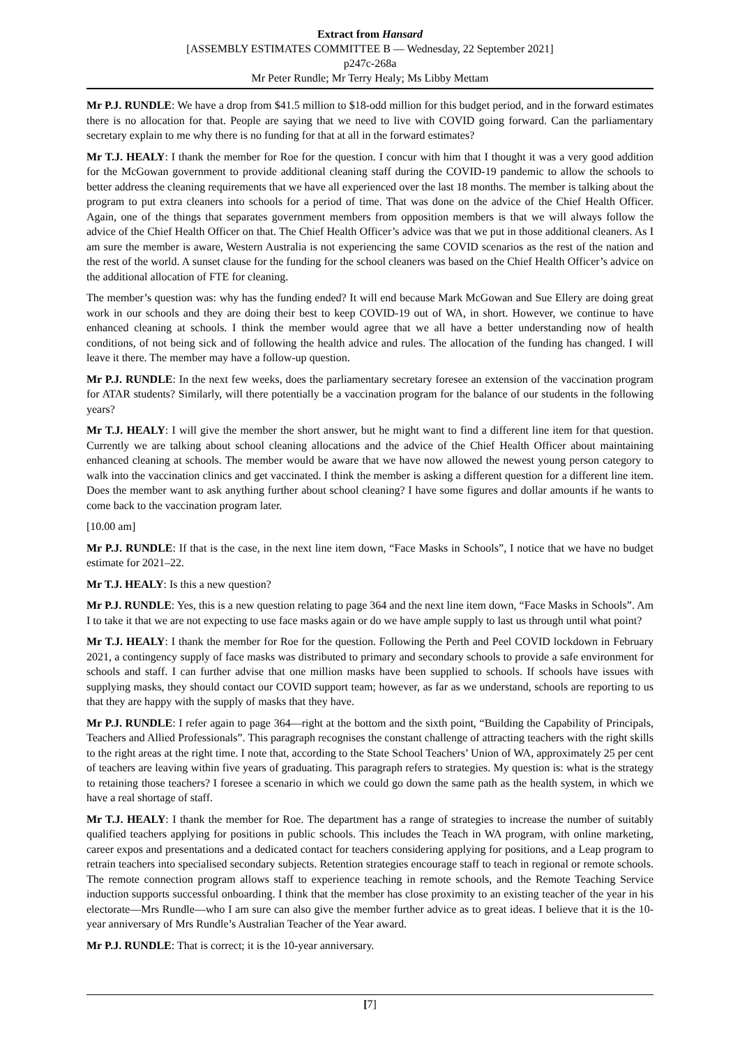Extract from Hansard
[ASSEMBLY ESTIMATES COMMITTEE B — Wednesday, 22 September 2021]
p247c-268a
Mr Peter Rundle; Mr Terry Healy; Ms Libby Mettam
Mr P.J. RUNDLE: We have a drop from $41.5 million to $18-odd million for this budget period, and in the forward estimates there is no allocation for that. People are saying that we need to live with COVID going forward. Can the parliamentary secretary explain to me why there is no funding for that at all in the forward estimates?
Mr T.J. HEALY: I thank the member for Roe for the question. I concur with him that I thought it was a very good addition for the McGowan government to provide additional cleaning staff during the COVID-19 pandemic to allow the schools to better address the cleaning requirements that we have all experienced over the last 18 months. The member is talking about the program to put extra cleaners into schools for a period of time. That was done on the advice of the Chief Health Officer. Again, one of the things that separates government members from opposition members is that we will always follow the advice of the Chief Health Officer on that. The Chief Health Officer’s advice was that we put in those additional cleaners. As I am sure the member is aware, Western Australia is not experiencing the same COVID scenarios as the rest of the nation and the rest of the world. A sunset clause for the funding for the school cleaners was based on the Chief Health Officer’s advice on the additional allocation of FTE for cleaning.
The member’s question was: why has the funding ended? It will end because Mark McGowan and Sue Ellery are doing great work in our schools and they are doing their best to keep COVID-19 out of WA, in short. However, we continue to have enhanced cleaning at schools. I think the member would agree that we all have a better understanding now of health conditions, of not being sick and of following the health advice and rules. The allocation of the funding has changed. I will leave it there. The member may have a follow-up question.
Mr P.J. RUNDLE: In the next few weeks, does the parliamentary secretary foresee an extension of the vaccination program for ATAR students? Similarly, will there potentially be a vaccination program for the balance of our students in the following years?
Mr T.J. HEALY: I will give the member the short answer, but he might want to find a different line item for that question. Currently we are talking about school cleaning allocations and the advice of the Chief Health Officer about maintaining enhanced cleaning at schools. The member would be aware that we have now allowed the newest young person category to walk into the vaccination clinics and get vaccinated. I think the member is asking a different question for a different line item. Does the member want to ask anything further about school cleaning? I have some figures and dollar amounts if he wants to come back to the vaccination program later.
[10.00 am]
Mr P.J. RUNDLE: If that is the case, in the next line item down, “Face Masks in Schools”, I notice that we have no budget estimate for 2021–22.
Mr T.J. HEALY: Is this a new question?
Mr P.J. RUNDLE: Yes, this is a new question relating to page 364 and the next line item down, “Face Masks in Schools”. Am I to take it that we are not expecting to use face masks again or do we have ample supply to last us through until what point?
Mr T.J. HEALY: I thank the member for Roe for the question. Following the Perth and Peel COVID lockdown in February 2021, a contingency supply of face masks was distributed to primary and secondary schools to provide a safe environment for schools and staff. I can further advise that one million masks have been supplied to schools. If schools have issues with supplying masks, they should contact our COVID support team; however, as far as we understand, schools are reporting to us that they are happy with the supply of masks that they have.
Mr P.J. RUNDLE: I refer again to page 364—right at the bottom and the sixth point, “Building the Capability of Principals, Teachers and Allied Professionals”. This paragraph recognises the constant challenge of attracting teachers with the right skills to the right areas at the right time. I note that, according to the State School Teachers’ Union of WA, approximately 25 per cent of teachers are leaving within five years of graduating. This paragraph refers to strategies. My question is: what is the strategy to retaining those teachers? I foresee a scenario in which we could go down the same path as the health system, in which we have a real shortage of staff.
Mr T.J. HEALY: I thank the member for Roe. The department has a range of strategies to increase the number of suitably qualified teachers applying for positions in public schools. This includes the Teach in WA program, with online marketing, career expos and presentations and a dedicated contact for teachers considering applying for positions, and a Leap program to retrain teachers into specialised secondary subjects. Retention strategies encourage staff to teach in regional or remote schools. The remote connection program allows staff to experience teaching in remote schools, and the Remote Teaching Service induction supports successful onboarding. I think that the member has close proximity to an existing teacher of the year in his electorate—Mrs Rundle—who I am sure can also give the member further advice as to great ideas. I believe that it is the 10-year anniversary of Mrs Rundle’s Australian Teacher of the Year award.
Mr P.J. RUNDLE: That is correct; it is the 10-year anniversary.
[7]